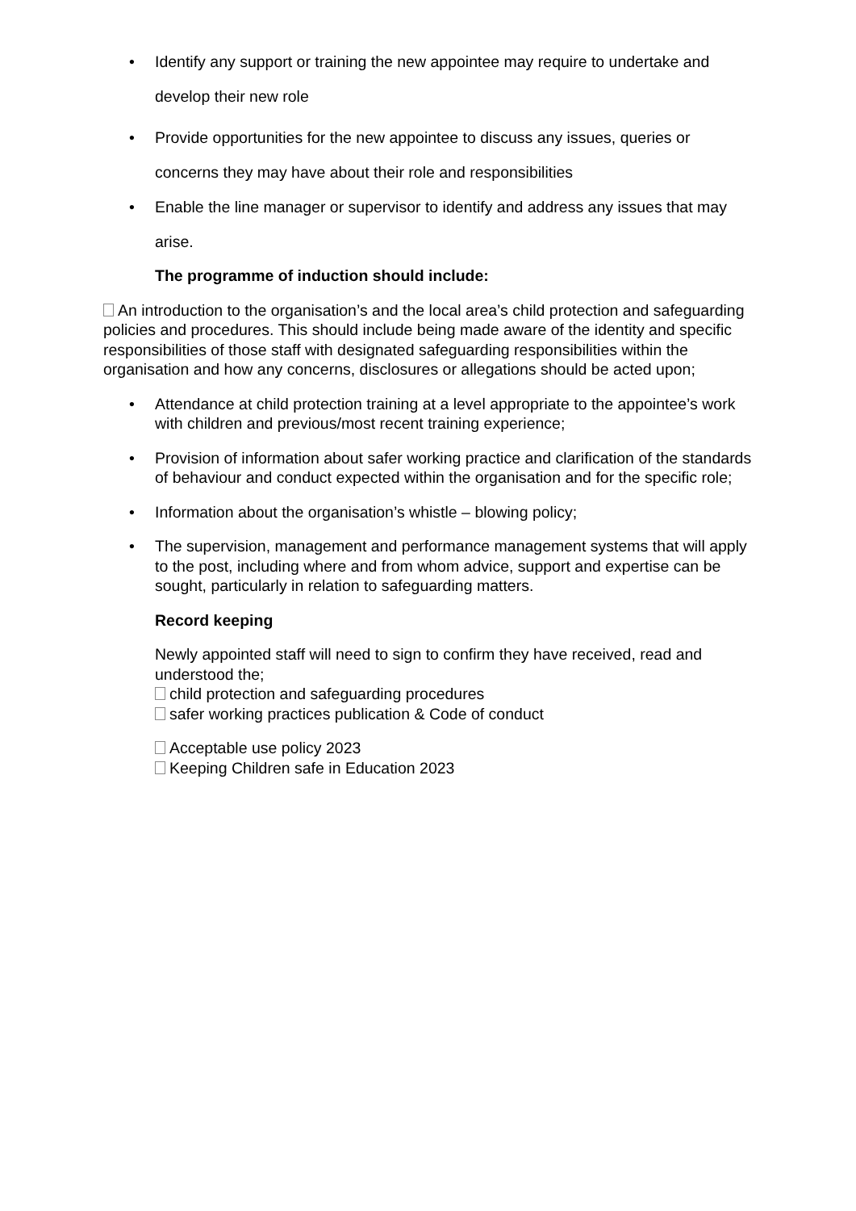• Identify any support or training the new appointee may require to undertake and
develop their new role
• Provide opportunities for the new appointee to discuss any issues, queries or concerns they may have about their role and responsibilities
• Enable the line manager or supervisor to identify and address any issues that may arise.
The programme of induction should include:
An introduction to the organisation’s and the local area’s child protection and safeguarding policies and procedures. This should include being made aware of the identity and specific responsibilities of those staff with designated safeguarding responsibilities within the organisation and how any concerns, disclosures or allegations should be acted upon;
• Attendance at child protection training at a level appropriate to the appointee’s work with children and previous/most recent training experience;
• Provision of information about safer working practice and clarification of the standards of behaviour and conduct expected within the organisation and for the specific role;
• Information about the organisation’s whistle – blowing policy;
• The supervision, management and performance management systems that will apply to the post, including where and from whom advice, support and expertise can be sought, particularly in relation to safeguarding matters.
Record keeping
Newly appointed staff will need to sign to confirm they have received, read and understood the;
child protection and safeguarding procedures
safer working practices publication & Code of conduct
Acceptable use policy 2023
Keeping Children safe in Education 2023